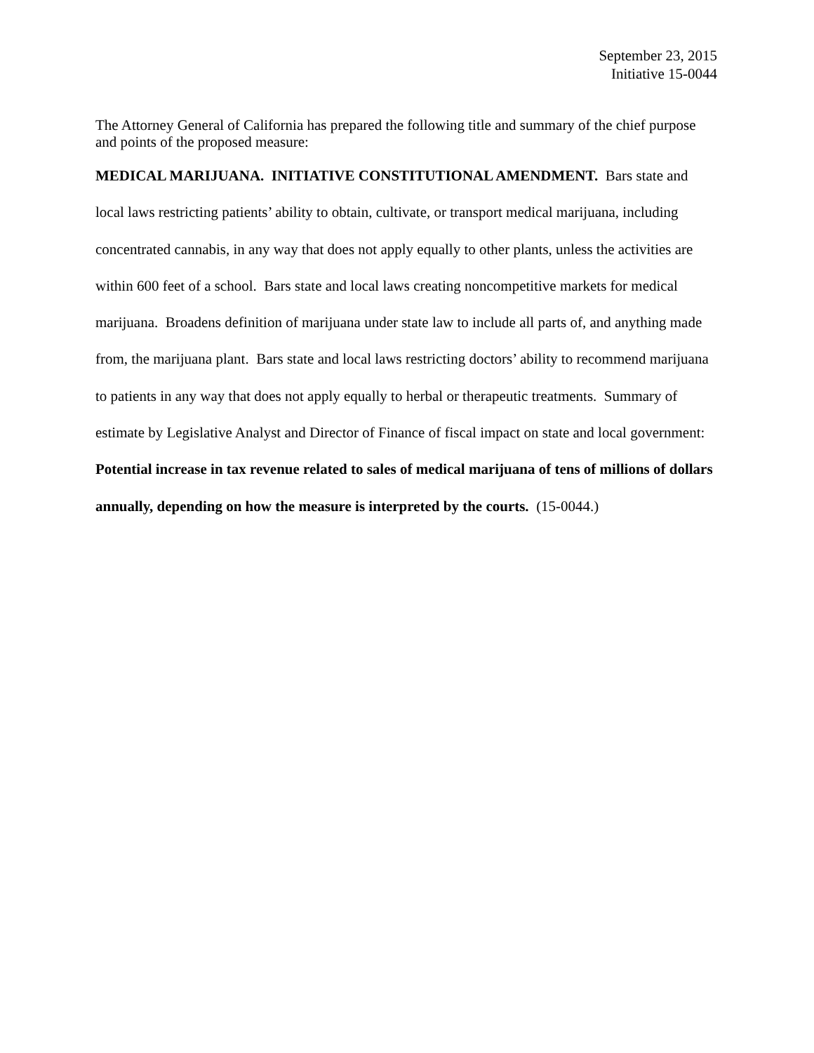September 23, 2015
Initiative 15-0044
The Attorney General of California has prepared the following title and summary of the chief purpose and points of the proposed measure:
MEDICAL MARIJUANA. INITIATIVE CONSTITUTIONAL AMENDMENT. Bars state and local laws restricting patients’ ability to obtain, cultivate, or transport medical marijuana, including concentrated cannabis, in any way that does not apply equally to other plants, unless the activities are within 600 feet of a school. Bars state and local laws creating noncompetitive markets for medical marijuana. Broadens definition of marijuana under state law to include all parts of, and anything made from, the marijuana plant. Bars state and local laws restricting doctors’ ability to recommend marijuana to patients in any way that does not apply equally to herbal or therapeutic treatments. Summary of estimate by Legislative Analyst and Director of Finance of fiscal impact on state and local government: Potential increase in tax revenue related to sales of medical marijuana of tens of millions of dollars annually, depending on how the measure is interpreted by the courts. (15-0044.)